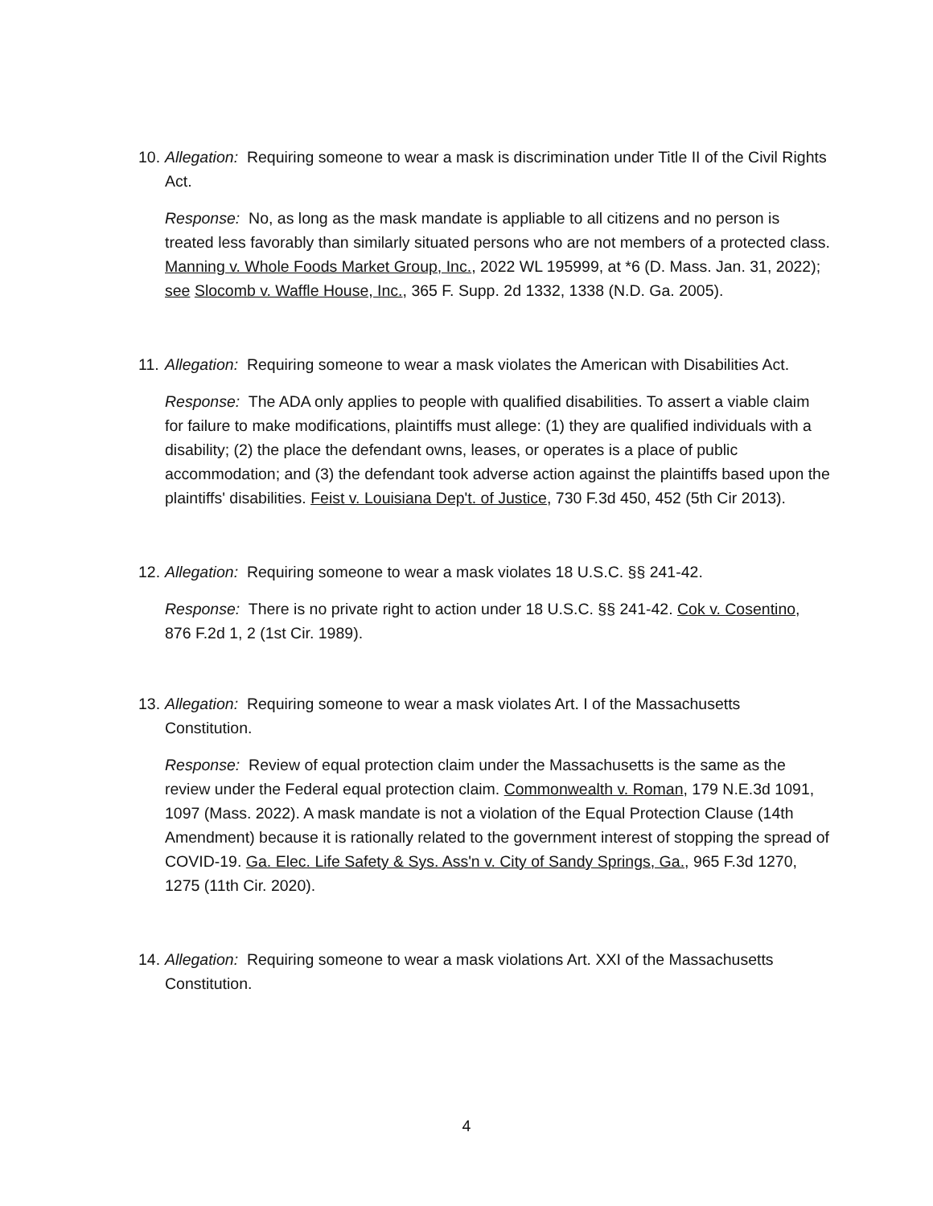10. Allegation: Requiring someone to wear a mask is discrimination under Title II of the Civil Rights Act.
Response: No, as long as the mask mandate is appliable to all citizens and no person is treated less favorably than similarly situated persons who are not members of a protected class. Manning v. Whole Foods Market Group, Inc., 2022 WL 195999, at *6 (D. Mass. Jan. 31, 2022); see Slocomb v. Waffle House, Inc., 365 F. Supp. 2d 1332, 1338 (N.D. Ga. 2005).
11. Allegation: Requiring someone to wear a mask violates the American with Disabilities Act.
Response: The ADA only applies to people with qualified disabilities. To assert a viable claim for failure to make modifications, plaintiffs must allege: (1) they are qualified individuals with a disability; (2) the place the defendant owns, leases, or operates is a place of public accommodation; and (3) the defendant took adverse action against the plaintiffs based upon the plaintiffs' disabilities. Feist v. Louisiana Dep't. of Justice, 730 F.3d 450, 452 (5th Cir 2013).
12. Allegation: Requiring someone to wear a mask violates 18 U.S.C. §§ 241-42.
Response: There is no private right to action under 18 U.S.C. §§ 241-42. Cok v. Cosentino, 876 F.2d 1, 2 (1st Cir. 1989).
13. Allegation: Requiring someone to wear a mask violates Art. I of the Massachusetts Constitution.
Response: Review of equal protection claim under the Massachusetts is the same as the review under the Federal equal protection claim. Commonwealth v. Roman, 179 N.E.3d 1091, 1097 (Mass. 2022). A mask mandate is not a violation of the Equal Protection Clause (14th Amendment) because it is rationally related to the government interest of stopping the spread of COVID-19. Ga. Elec. Life Safety & Sys. Ass'n v. City of Sandy Springs, Ga., 965 F.3d 1270, 1275 (11th Cir. 2020).
14. Allegation: Requiring someone to wear a mask violations Art. XXI of the Massachusetts Constitution.
4